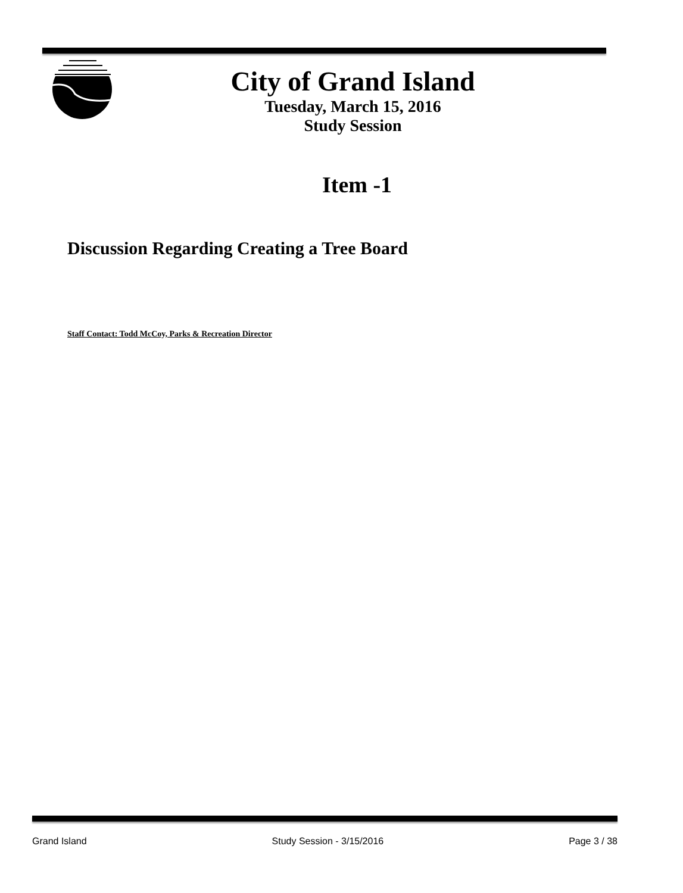City of Grand Island
Tuesday, March 15, 2016
Study Session
Item -1
Discussion Regarding Creating a Tree Board
Staff Contact: Todd McCoy, Parks & Recreation Director
Grand Island Study Session - 3/15/2016 Page 3 / 38